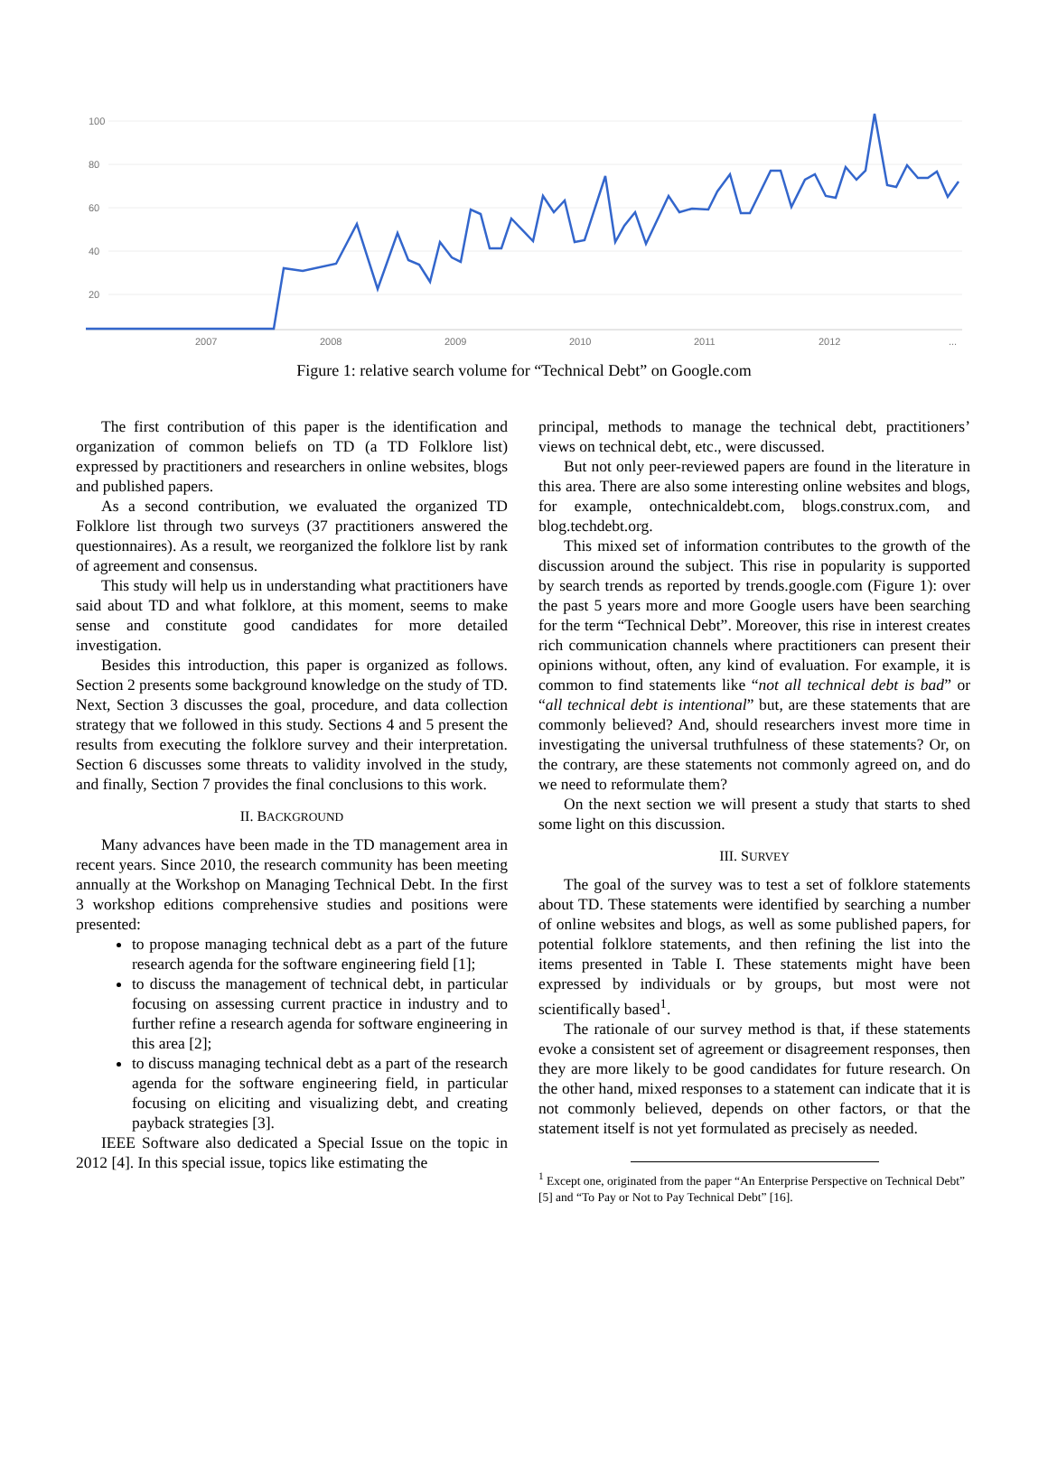100
80
60
40
20
2007
2008
2009
2010
2011
2012
...
Figure 1: relative search volume for “Technical Debt” on Google.com
The first contribution of this paper is the identification and organization of common beliefs on TD (a TD Folklore list) expressed by practitioners and researchers in online websites, blogs and published papers.
As a second contribution, we evaluated the organized TD Folklore list through two surveys (37 practitioners answered the questionnaires). As a result, we reorganized the folklore list by rank of agreement and consensus.
This study will help us in understanding what practitioners have said about TD and what folklore, at this moment, seems to make sense and constitute good candidates for more detailed investigation.
Besides this introduction, this paper is organized as follows. Section 2 presents some background knowledge on the study of TD. Next, Section 3 discusses the goal, procedure, and data collection strategy that we followed in this study. Sections 4 and 5 present the results from executing the folklore survey and their interpretation. Section 6 discusses some threats to validity involved in the study, and finally, Section 7 provides the final conclusions to this work.
II. BACKGROUND
Many advances have been made in the TD management area in recent years. Since 2010, the research community has been meeting annually at the Workshop on Managing Technical Debt. In the first 3 workshop editions comprehensive studies and positions were presented:
to propose managing technical debt as a part of the future research agenda for the software engineering field [1];
to discuss the management of technical debt, in particular focusing on assessing current practice in industry and to further refine a research agenda for software engineering in this area [2];
to discuss managing technical debt as a part of the research agenda for the software engineering field, in particular focusing on eliciting and visualizing debt, and creating payback strategies [3].
IEEE Software also dedicated a Special Issue on the topic in 2012 [4]. In this special issue, topics like estimating the
principal, methods to manage the technical debt, practitioners’ views on technical debt, etc., were discussed.
But not only peer-reviewed papers are found in the literature in this area. There are also some interesting online websites and blogs, for example, ontechnicaldebt.com, blogs.construx.com, and blog.techdebt.org.
This mixed set of information contributes to the growth of the discussion around the subject. This rise in popularity is supported by search trends as reported by trends.google.com (Figure 1): over the past 5 years more and more Google users have been searching for the term “Technical Debt”. Moreover, this rise in interest creates rich communication channels where practitioners can present their opinions without, often, any kind of evaluation. For example, it is common to find statements like “not all technical debt is bad” or “all technical debt is intentional” but, are these statements that are commonly believed? And, should researchers invest more time in investigating the universal truthfulness of these statements? Or, on the contrary, are these statements not commonly agreed on, and do we need to reformulate them?
On the next section we will present a study that starts to shed some light on this discussion.
III. SURVEY
The goal of the survey was to test a set of folklore statements about TD. These statements were identified by searching a number of online websites and blogs, as well as some published papers, for potential folklore statements, and then refining the list into the items presented in Table I. These statements might have been expressed by individuals or by groups, but most were not scientifically based<sup>1</sup>.
The rationale of our survey method is that, if these statements evoke a consistent set of agreement or disagreement responses, then they are more likely to be good candidates for future research. On the other hand, mixed responses to a statement can indicate that it is not commonly believed, depends on other factors, or that the statement itself is not yet formulated as precisely as needed.
<sup>1</sup> Except one, originated from the paper “An Enterprise Perspective on Technical Debt” [5] and “To Pay or Not to Pay Technical Debt” [16].